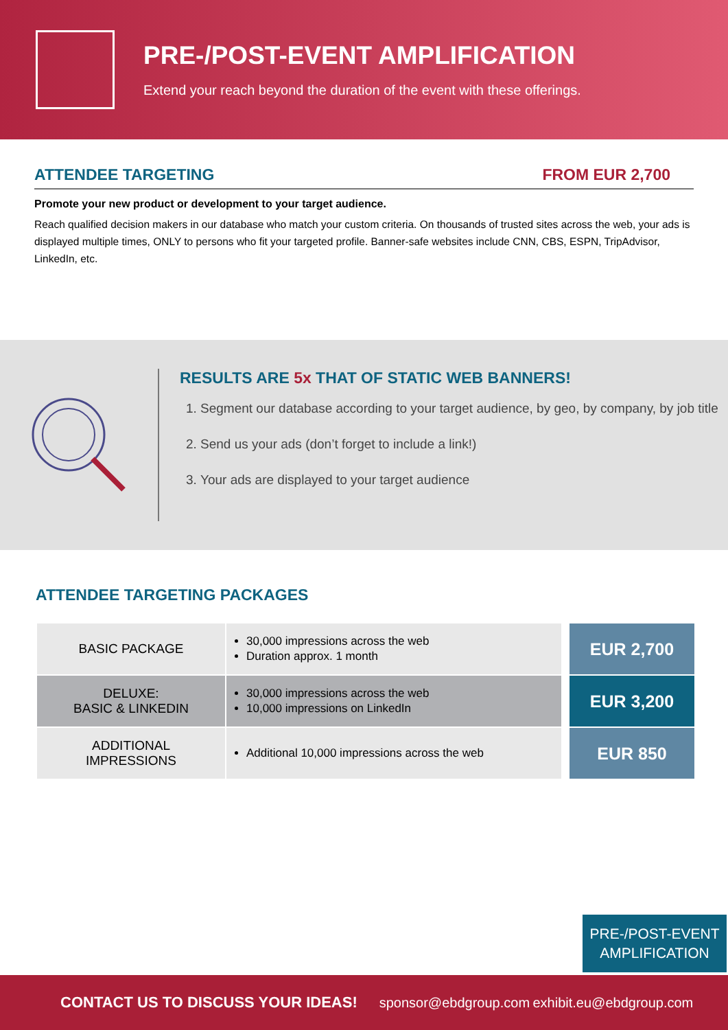PRE-/POST-EVENT AMPLIFICATION
Extend your reach beyond the duration of the event with these offerings.
ATTENDEE TARGETING FROM EUR 2,700
Promote your new product or development to your target audience.
Reach qualified decision makers in our database who match your custom criteria. On thousands of trusted sites across the web, your ads is displayed multiple times, ONLY to persons who fit your targeted profile. Banner-safe websites include CNN, CBS, ESPN, TripAdvisor, LinkedIn, etc.
RESULTS ARE 5x THAT OF STATIC WEB BANNERS!
1. Segment our database according to your target audience, by geo, by company, by job title
2. Send us your ads (don’t forget to include a link!)
3. Your ads are displayed to your target audience
ATTENDEE TARGETING PACKAGES
| BASIC PACKAGE | 30,000 impressions across the web Duration approx. 1 month | EUR 2,700 |
| DELUXE: BASIC & LINKEDIN | 30,000 impressions across the web 10,000 impressions on LinkedIn | EUR 3,200 |
| ADDITIONAL IMPRESSIONS | Additional 10,000 impressions across the web | EUR 850 |
PRE-/POST-EVENT
AMPLIFICATION
CONTACT US TO DISCUSS YOUR IDEAS! sponsor@ebdgroup.com exhibit.eu@ebdgroup.com